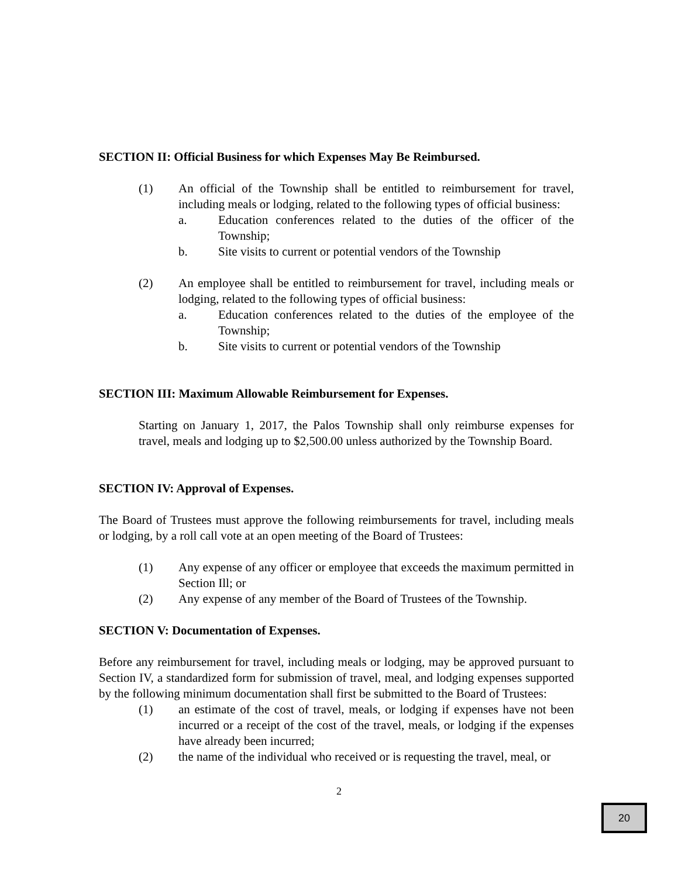SECTION II: Official Business for which Expenses May Be Reimbursed.
(1) An official of the Township shall be entitled to reimbursement for travel, including meals or lodging, related to the following types of official business:
a. Education conferences related to the duties of the officer of the Township;
b. Site visits to current or potential vendors of the Township
(2) An employee shall be entitled to reimbursement for travel, including meals or lodging, related to the following types of official business:
a. Education conferences related to the duties of the employee of the Township;
b. Site visits to current or potential vendors of the Township
SECTION III: Maximum Allowable Reimbursement for Expenses.
Starting on January 1, 2017, the Palos Township shall only reimburse expenses for travel, meals and lodging up to $2,500.00 unless authorized by the Township Board.
SECTION IV: Approval of Expenses.
The Board of Trustees must approve the following reimbursements for travel, including meals or lodging, by a roll call vote at an open meeting of the Board of Trustees:
(1) Any expense of any officer or employee that exceeds the maximum permitted in Section Ill; or
(2) Any expense of any member of the Board of Trustees of the Township.
SECTION V: Documentation of Expenses.
Before any reimbursement for travel, including meals or lodging, may be approved pursuant to Section IV, a standardized form for submission of travel, meal, and lodging expenses supported by the following minimum documentation shall first be submitted to the Board of Trustees:
(1) an estimate of the cost of travel, meals, or lodging if expenses have not been incurred or a receipt of the cost of the travel, meals, or lodging if the expenses have already been incurred;
(2) the name of the individual who received or is requesting the travel, meal, or
2
20